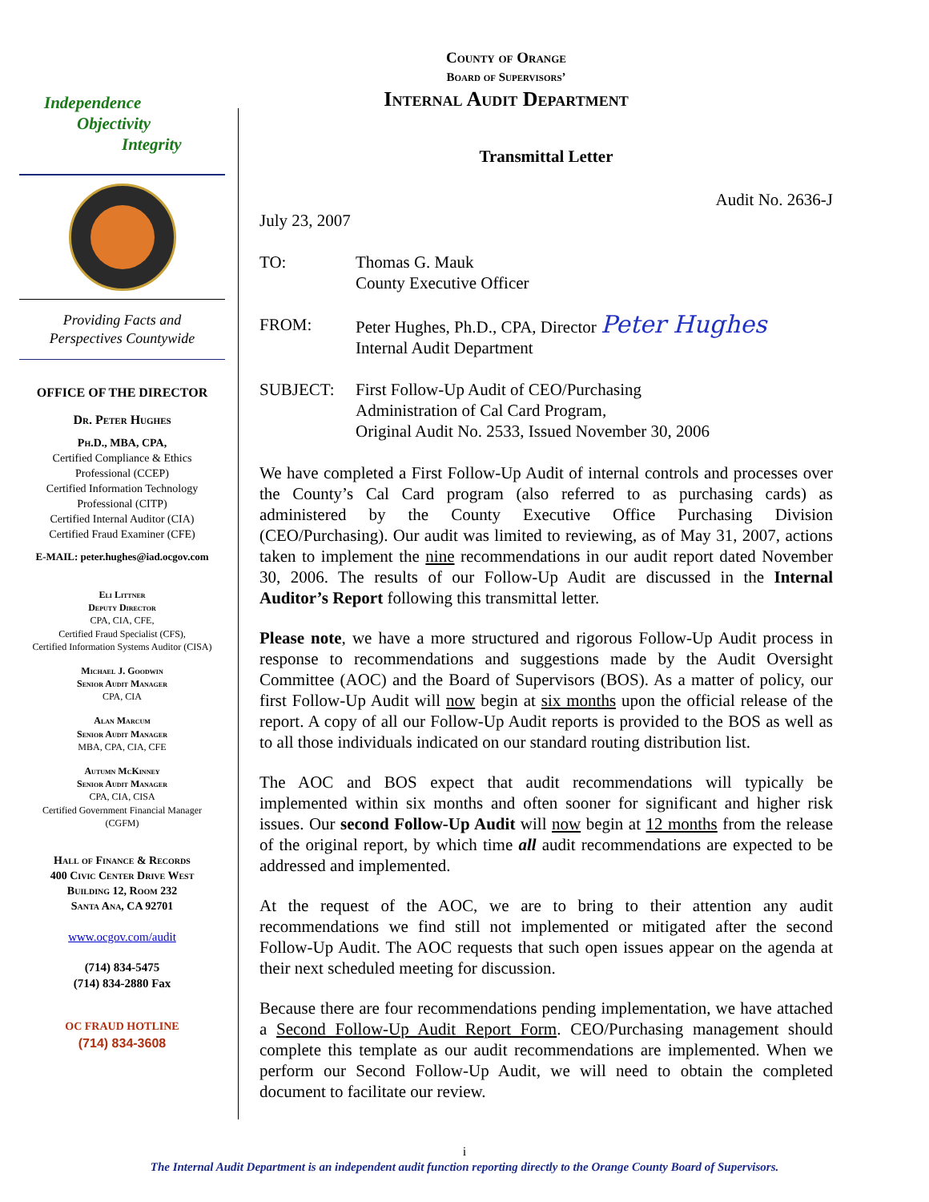Independence
Objectivity
Integrity
Providing Facts and
Perspectives Countywide
OFFICE OF THE DIRECTOR
Dr. Peter Hughes
Ph.D., MBA, CPA,
Certified Compliance & Ethics
Professional (CCEP)
Certified Information Technology
Professional (CITP)
Certified Internal Auditor (CIA)
Certified Fraud Examiner (CFE)
E-MAIL: peter.hughes@iad.ocgov.com
Eli Littner
Deputy Director
CPA, CIA, CFE,
Certified Fraud Specialist (CFS),
Certified Information Systems Auditor (CISA)
Michael J. Goodwin
Senior Audit Manager
CPA, CIA
Alan Marcum
Senior Audit Manager
MBA, CPA, CIA, CFE
Autumn McKinney
Senior Audit Manager
CPA, CIA, CISA
Certified Government Financial Manager
(CGFM)
Hall of Finance & Records
400 Civic Center Drive West
Building 12, Room 232
Santa Ana, CA 92701
www.ocgov.com/audit
(714) 834-5475
(714) 834-2880 Fax
OC FRAUD HOTLINE
(714) 834-3608
County of Orange
Board of Supervisors’
Internal Audit Department
Transmittal Letter
Audit No. 2636-J
July 23, 2007
TO: Thomas G. Mauk
County Executive Officer
FROM: Peter Hughes, Ph.D., CPA, Director Peter Hughes
Internal Audit Department
SUBJECT: First Follow-Up Audit of CEO/Purchasing
Administration of Cal Card Program,
Original Audit No. 2533, Issued November 30, 2006
We have completed a First Follow-Up Audit of internal controls and processes over the County’s Cal Card program (also referred to as purchasing cards) as administered by the County Executive Office Purchasing Division (CEO/Purchasing). Our audit was limited to reviewing, as of May 31, 2007, actions taken to implement the nine recommendations in our audit report dated November 30, 2006. The results of our Follow-Up Audit are discussed in the Internal Auditor’s Report following this transmittal letter.
Please note, we have a more structured and rigorous Follow-Up Audit process in response to recommendations and suggestions made by the Audit Oversight Committee (AOC) and the Board of Supervisors (BOS). As a matter of policy, our first Follow-Up Audit will now begin at six months upon the official release of the report. A copy of all our Follow-Up Audit reports is provided to the BOS as well as to all those individuals indicated on our standard routing distribution list.
The AOC and BOS expect that audit recommendations will typically be implemented within six months and often sooner for significant and higher risk issues. Our second Follow-Up Audit will now begin at 12 months from the release of the original report, by which time all audit recommendations are expected to be addressed and implemented.
At the request of the AOC, we are to bring to their attention any audit recommendations we find still not implemented or mitigated after the second Follow-Up Audit. The AOC requests that such open issues appear on the agenda at their next scheduled meeting for discussion.
Because there are four recommendations pending implementation, we have attached a Second Follow-Up Audit Report Form. CEO/Purchasing management should complete this template as our audit recommendations are implemented. When we perform our Second Follow-Up Audit, we will need to obtain the completed document to facilitate our review.
i
The Internal Audit Department is an independent audit function reporting directly to the Orange County Board of Supervisors.